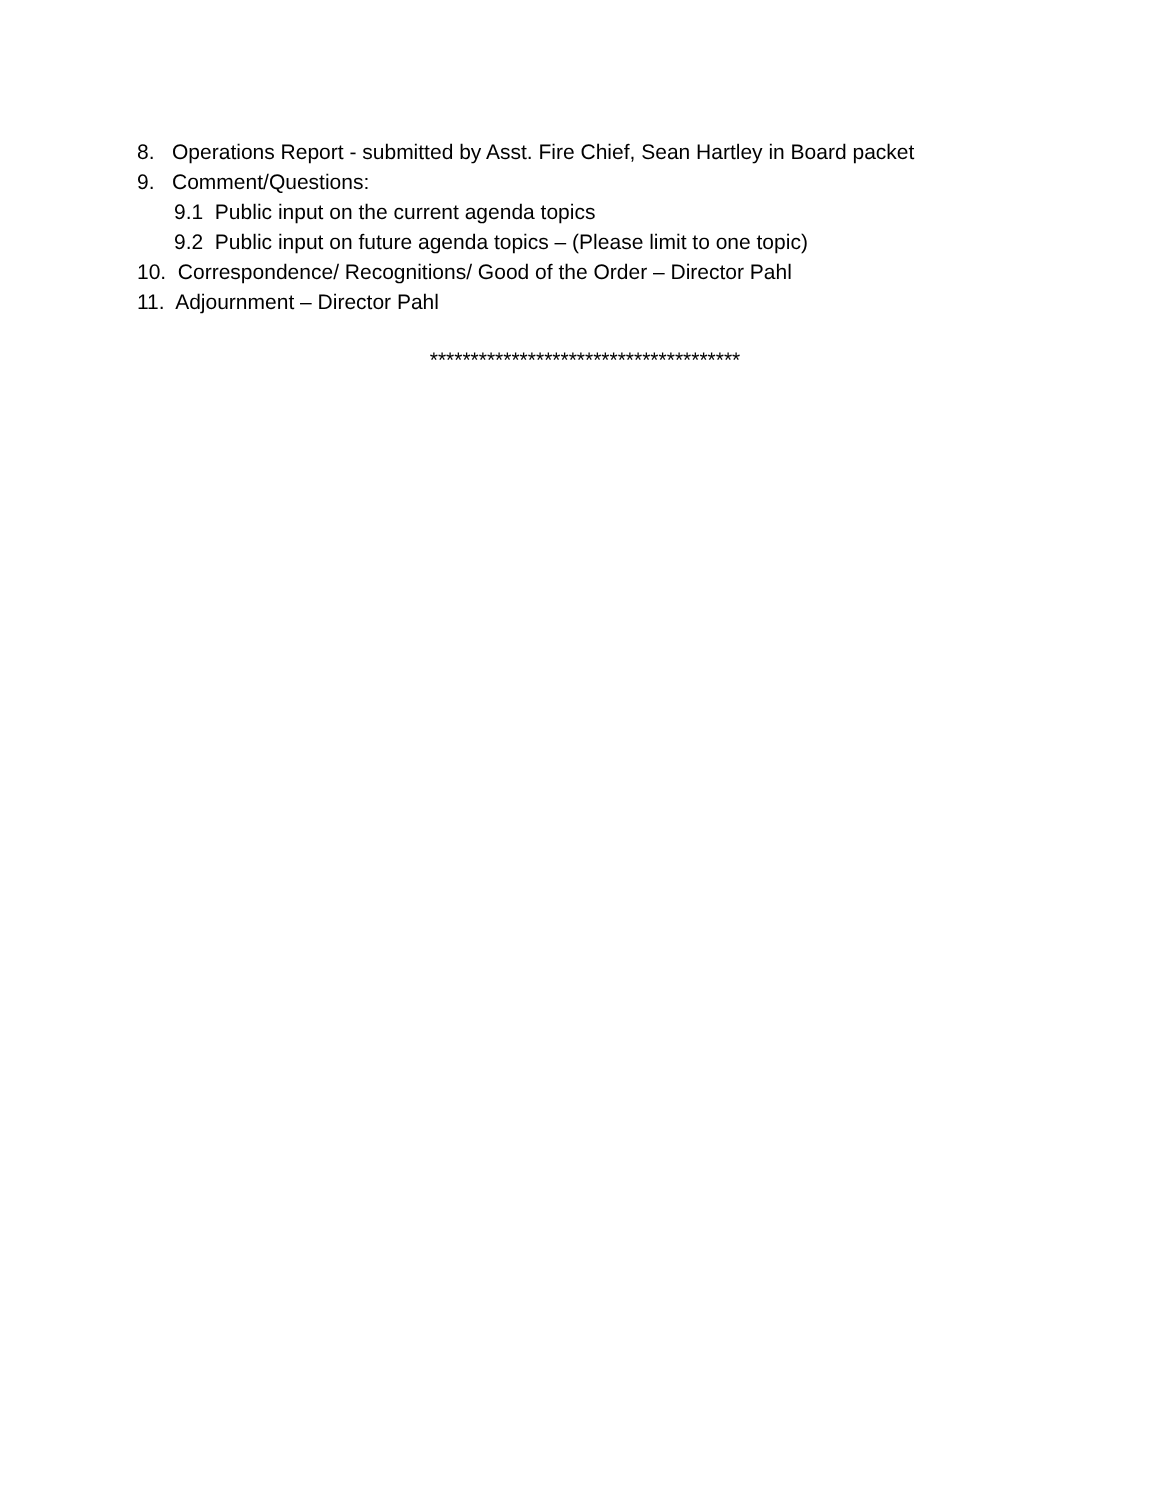8. Operations Report - submitted by Asst. Fire Chief, Sean Hartley in Board packet
9. Comment/Questions:
9.1 Public input on the current agenda topics
9.2 Public input on future agenda topics – (Please limit to one topic)
10. Correspondence/ Recognitions/ Good of the Order – Director Pahl
11. Adjournment – Director Pahl
**************************************